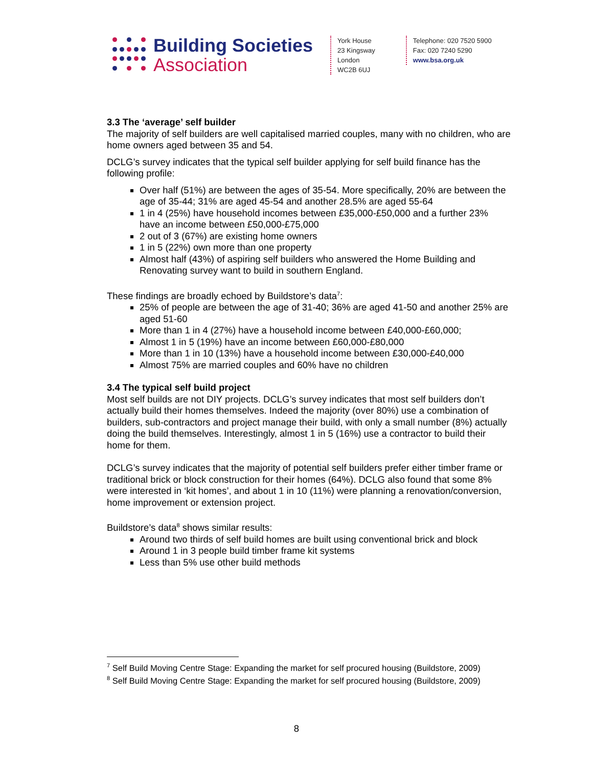Building Societies
Association
York House
23 Kingsway
London
WC2B 6UJ
Telephone: 020 7520 5900
Fax: 020 7240 5290
www.bsa.org.uk
3.3 The ‘average’ self builder
The majority of self builders are well capitalised married couples, many with no children, who are home owners aged between 35 and 54.
DCLG’s survey indicates that the typical self builder applying for self build finance has the following profile:
Over half (51%) are between the ages of 35-54. More specifically, 20% are between the age of 35-44; 31% are aged 45-54 and another 28.5% are aged 55-64
1 in 4 (25%) have household incomes between £35,000-£50,000 and a further 23% have an income between £50,000-£75,000
2 out of 3 (67%) are existing home owners
1 in 5 (22%) own more than one property
Almost half (43%) of aspiring self builders who answered the Home Building and Renovating survey want to build in southern England.
These findings are broadly echoed by Buildstore’s data<sup>7</sup>:
25% of people are between the age of 31-40; 36% are aged 41-50 and another 25% are aged 51-60
More than 1 in 4 (27%) have a household income between £40,000-£60,000;
Almost 1 in 5 (19%) have an income between £60,000-£80,000
More than 1 in 10 (13%) have a household income between £30,000-£40,000
Almost 75% are married couples and 60% have no children
3.4 The typical self build project
Most self builds are not DIY projects. DCLG’s survey indicates that most self builders don’t actually build their homes themselves. Indeed the majority (over 80%) use a combination of builders, sub-contractors and project manage their build, with only a small number (8%) actually doing the build themselves. Interestingly, almost 1 in 5 (16%) use a contractor to build their home for them.
DCLG’s survey indicates that the majority of potential self builders prefer either timber frame or traditional brick or block construction for their homes (64%). DCLG also found that some 8% were interested in ‘kit homes’, and about 1 in 10 (11%) were planning a renovation/conversion, home improvement or extension project.
Buildstore’s data<sup>8</sup> shows similar results:
Around two thirds of self build homes are built using conventional brick and block
Around 1 in 3 people build timber frame kit systems
Less than 5% use other build methods
<sup>7</sup> Self Build Moving Centre Stage: Expanding the market for self procured housing (Buildstore, 2009)
<sup>8</sup> Self Build Moving Centre Stage: Expanding the market for self procured housing (Buildstore, 2009)
8